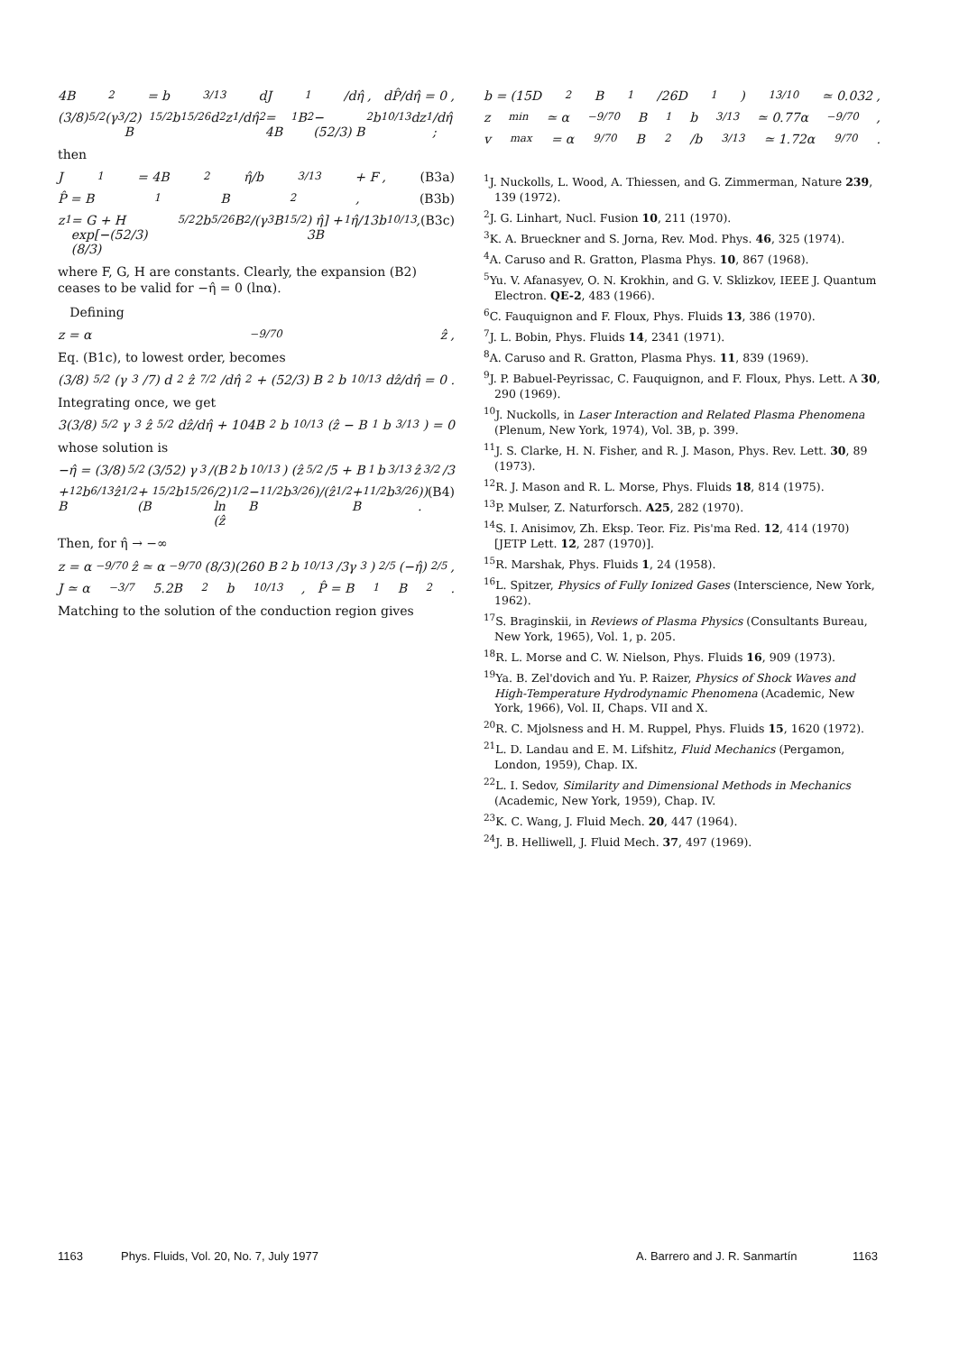4B<sub>2</sub> = b<sup>3/13</sup> dJ<sub>1</sub>/dη̂ , dP̂/dη̂ = 0 ,
(3/8)<sup>5/2</sup> (γ<sup>3</sup>/2) B<sub>1</sub><sup>5/2</sup>b<sup>15/26</sup> d<sup>2</sup>z<sub>1</sub>/dη̂<sup>2</sup> = 4B<sub>1</sub>B<sub>2</sub> − (52/3) B<sub>2</sub>b<sup>10/13</sup> dz<sub>1</sub>/dη̂ ;
then
J<sub>1</sub> = 4B<sub>2</sub> η̂/b<sup>3/13</sup> + F , (B3a)
P̂ = B<sub>1</sub>B<sub>2</sub> , (B3b)
z<sub>1</sub> = G + H exp[−(52/3)(8/3)<sup>5/2</sup> 2b<sup>5/26</sup>B<sub>2</sub>/(γ<sup>3</sup>B<sub>1</sub><sup>5/2</sup>) η̂] + 3B<sub>1</sub>η̂/13b<sup>10/13</sup> , (B3c)
where F, G, H are constants. Clearly, the expansion (B2) ceases to be valid for −η̂ = 0 (lnα).
Defining
z = α<sup>−9/70</sup> ẑ ,
Eq. (B1c), to lowest order, becomes
(3/8)<sup>5/2</sup> (γ<sup>3</sup>/7) d<sup>2</sup>ẑ<sup>7/2</sup>/dη̂<sup>2</sup> + (52/3) B<sub>2</sub>b<sup>10/13</sup> dẑ/dη̂ = 0 .
Integrating once, we get
3(3/8)<sup>5/2</sup>γ<sup>3</sup>ẑ<sup>5/2</sup> dẑ/dη̂ + 104B<sub>2</sub>b<sup>10/13</sup>(ẑ − B<sub>1</sub>b<sup>3/13</sup>) = 0
whose solution is
−η̂ = (3/8)<sup>5/2</sup> (3/52) γ<sup>3</sup>/(B<sub>2</sub>b<sup>10/13</sup>) (ẑ<sup>5/2</sup>/5 + B<sub>1</sub>b<sup>3/13</sup> ẑ<sup>3/2</sup>/3
+ B<sub>1</sub><sup>2</sup>b<sup>6/13</sup> ẑ<sup>1/2</sup> + (B<sub>1</sub><sup>5/2</sup>b<sup>15/26</sup>/2) ln (ẑ<sup>1/2</sup> − B<sub>1</sub><sup>1/2</sup>b<sup>3/26</sup>)/(ẑ<sup>1/2</sup> + B<sub>1</sub><sup>1/2</sup>b<sup>3/26</sup>)) . (B4)
Then, for η̂ → −∞
z = α<sup>−9/70</sup>ẑ ≃ α<sup>−9/70</sup>(8/3)(260 B<sub>2</sub>b<sup>10/13</sup>/3γ<sup>3</sup>)<sup>2/5</sup> (−η̂)<sup>2/5</sup> ,
J ≃ α<sup>−3/7</sup>5.2B<sub>2</sub>b<sup>10/13</sup> , P̂ = B<sub>1</sub>B<sub>2</sub> .
Matching to the solution of the conduction region gives
b = (15D<sub>2</sub>B<sub>1</sub>/26D<sub>1</sub>)<sup>13/10</sup> ≃ 0.032 ,
z<sub>min</sub> ≃ α<sup>−9/70</sup>B<sub>1</sub>b<sup>3/13</sup> ≃ 0.77α<sup>−9/70</sup> ,
v<sub>max</sub> = α<sup>9/70</sup>B<sub>2</sub>/b<sup>3/13</sup> ≃ 1.72α<sup>9/70</sup> .
<sup>1</sup> J. Nuckolls, L. Wood, A. Thiessen, and G. Zimmerman, Nature 239, 139 (1972).
<sup>2</sup> J. G. Linhart, Nucl. Fusion 10, 211 (1970).
<sup>3</sup> K. A. Brueckner and S. Jorna, Rev. Mod. Phys. 46, 325 (1974).
<sup>4</sup> A. Caruso and R. Gratton, Plasma Phys. 10, 867 (1968).
<sup>5</sup> Yu. V. Afanasyev, O. N. Krokhin, and G. V. Sklizkov, IEEE J. Quantum Electron. QE-2, 483 (1966).
<sup>6</sup>C. Fauquignon and F. Floux, Phys. Fluids 13, 386 (1970).
<sup>7</sup> J. L. Bobin, Phys. Fluids 14, 2341 (1971).
<sup>8</sup> A. Caruso and R. Gratton, Plasma Phys. 11, 839 (1969).
<sup>9</sup> J. P. Babuel-Peyrissac, C. Fauquignon, and F. Floux, Phys. Lett. A 30, 290 (1969).
<sup>10</sup> J. Nuckolls, in Laser Interaction and Related Plasma Phenomena (Plenum, New York, 1974), Vol. 3B, p. 399.
<sup>11</sup> J. S. Clarke, H. N. Fisher, and R. J. Mason, Phys. Rev. Lett. 30, 89 (1973).
<sup>12</sup> R. J. Mason and R. L. Morse, Phys. Fluids 18, 814 (1975).
<sup>13</sup> P. Mulser, Z. Naturforsch. A25, 282 (1970).
<sup>14</sup> S. I. Anisimov, Zh. Eksp. Teor. Fiz. Pis'ma Red. 12, 414 (1970) [JETP Lett. 12, 287 (1970)].
<sup>15</sup> R. Marshak, Phys. Fluids 1, 24 (1958).
<sup>16</sup> L. Spitzer, Physics of Fully Ionized Gases (Interscience, New York, 1962).
<sup>17</sup>S. Braginskii, in Reviews of Plasma Physics (Consultants Bureau, New York, 1965), Vol. 1, p. 205.
<sup>18</sup> R. L. Morse and C. W. Nielson, Phys. Fluids 16, 909 (1973).
<sup>19</sup> Ya. B. Zel'dovich and Yu. P. Raizer, Physics of Shock Waves and High-Temperature Hydrodynamic Phenomena (Academic, New York, 1966), Vol. II, Chaps. VII and X.
<sup>20</sup> R. C. Mjolsness and H. M. Ruppel, Phys. Fluids 15, 1620 (1972).
<sup>21</sup> L. D. Landau and E. M. Lifshitz, Fluid Mechanics (Pergamon, London, 1959), Chap. IX.
<sup>22</sup> L. I. Sedov, Similarity and Dimensional Methods in Mechanics (Academic, New York, 1959), Chap. IV.
<sup>23</sup>K. C. Wang, J. Fluid Mech. 20, 447 (1964).
<sup>24</sup> J. B. Helliwell, J. Fluid Mech. 37, 497 (1969).
1163 Phys. Fluids, Vol. 20, No. 7, July 1977 A. Barrero and J. R. Sanmartín 1163